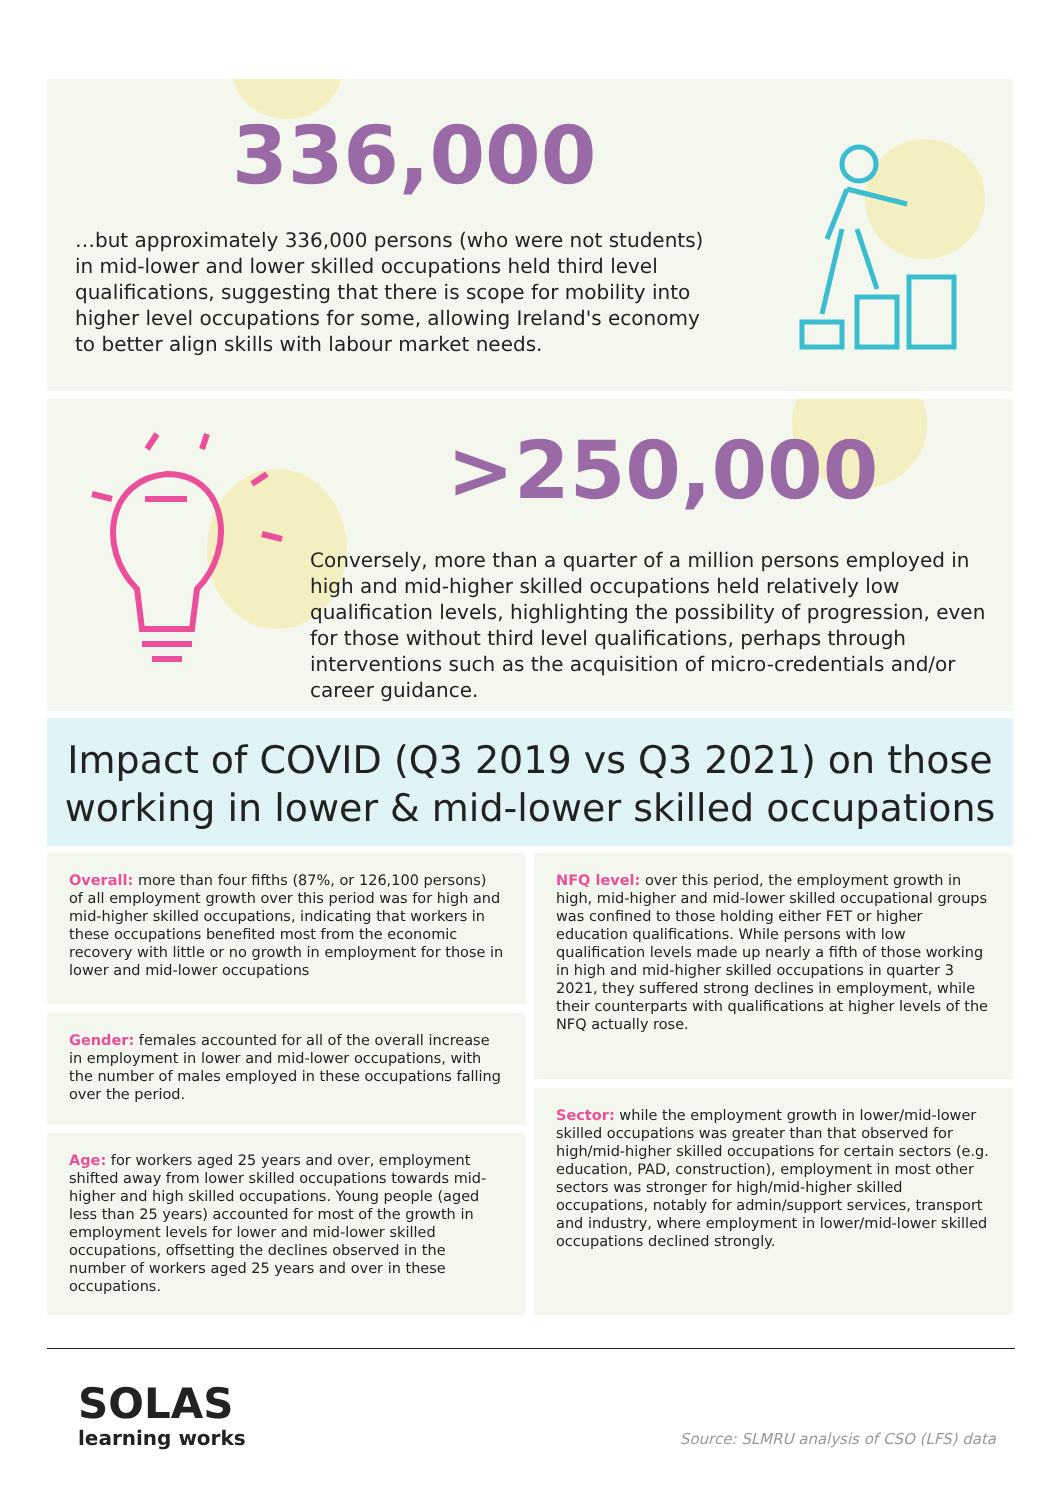336,000
…but approximately 336,000 persons (who were not students) in mid-lower and lower skilled occupations held third level qualifications, suggesting that there is scope for mobility into higher level occupations for some, allowing Ireland's economy to better align skills with labour market needs.
>250,000
Conversely, more than a quarter of a million persons employed in high and mid-higher skilled occupations held relatively low qualification levels, highlighting the possibility of progression, even for those without third level qualifications, perhaps through interventions such as the acquisition of micro-credentials and/or career guidance.
Impact of COVID (Q3 2019 vs Q3 2021) on those working in lower & mid-lower skilled occupations
Overall: more than four fifths (87%, or 126,100 persons) of all employment growth over this period was for high and mid-higher skilled occupations, indicating that workers in these occupations benefited most from the economic recovery with little or no growth in employment for those in lower and mid-lower occupations
Gender: females accounted for all of the overall increase in employment in lower and mid-lower occupations, with the number of males employed in these occupations falling over the period.
Age: for workers aged 25 years and over, employment shifted away from lower skilled occupations towards mid-higher and high skilled occupations. Young people (aged less than 25 years) accounted for most of the growth in employment levels for lower and mid-lower skilled occupations, offsetting the declines observed in the number of workers aged 25 years and over in these occupations.
NFQ level: over this period, the employment growth in high, mid-higher and mid-lower skilled occupational groups was confined to those holding either FET or higher education qualifications. While persons with low qualification levels made up nearly a fifth of those working in high and mid-higher skilled occupations in quarter 3 2021, they suffered strong declines in employment, while their counterparts with qualifications at higher levels of the NFQ actually rose.
Sector: while the employment growth in lower/mid-lower skilled occupations was greater than that observed for high/mid-higher skilled occupations for certain sectors (e.g. education, PAD, construction), employment in most other sectors was stronger for high/mid-higher skilled occupations, notably for admin/support services, transport and industry, where employment in lower/mid-lower skilled occupations declined strongly.
SOLAS
learning works
Source: SLMRU analysis of CSO (LFS) data